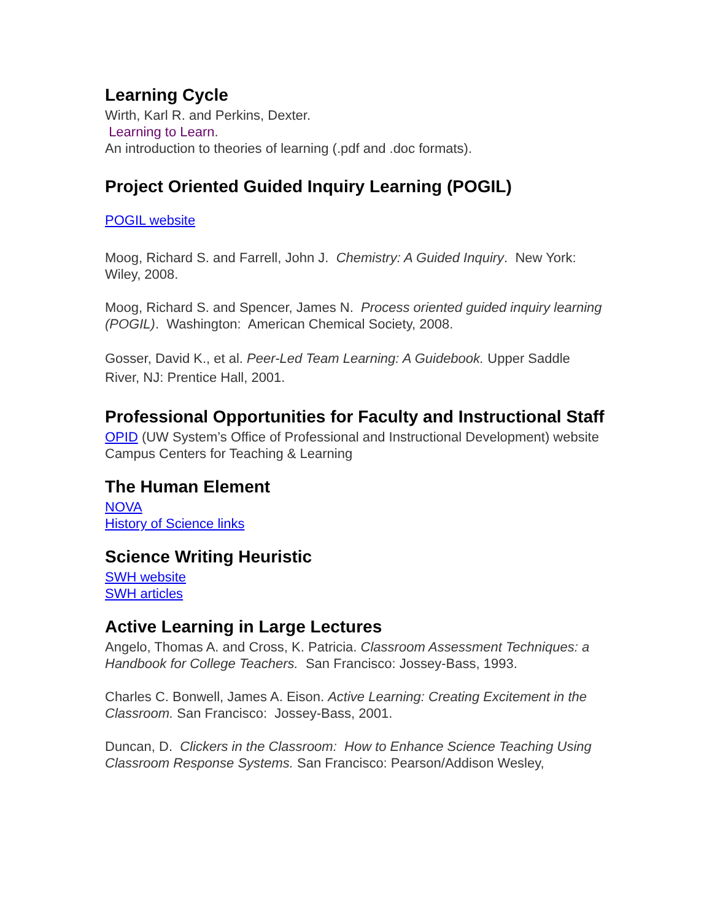Learning Cycle
Wirth, Karl R. and Perkins, Dexter.
Learning to Learn.
An introduction to theories of learning (.pdf and .doc formats).
Project Oriented Guided Inquiry Learning (POGIL)
POGIL website
Moog, Richard S. and Farrell, John J. Chemistry: A Guided Inquiry. New York: Wiley, 2008.
Moog, Richard S. and Spencer, James N. Process oriented guided inquiry learning (POGIL). Washington: American Chemical Society, 2008.
Gosser, David K., et al. Peer-Led Team Learning: A Guidebook. Upper Saddle River, NJ: Prentice Hall, 2001.
Professional Opportunities for Faculty and Instructional Staff
OPID (UW System’s Office of Professional and Instructional Development) website
Campus Centers for Teaching & Learning
The Human Element
NOVA
History of Science links
Science Writing Heuristic
SWH website
SWH articles
Active Learning in Large Lectures
Angelo, Thomas A. and Cross, K. Patricia. Classroom Assessment Techniques: a Handbook for College Teachers. San Francisco: Jossey-Bass, 1993.
Charles C. Bonwell, James A. Eison. Active Learning: Creating Excitement in the Classroom. San Francisco: Jossey-Bass, 2001.
Duncan, D. Clickers in the Classroom: How to Enhance Science Teaching Using Classroom Response Systems. San Francisco: Pearson/Addison Wesley,